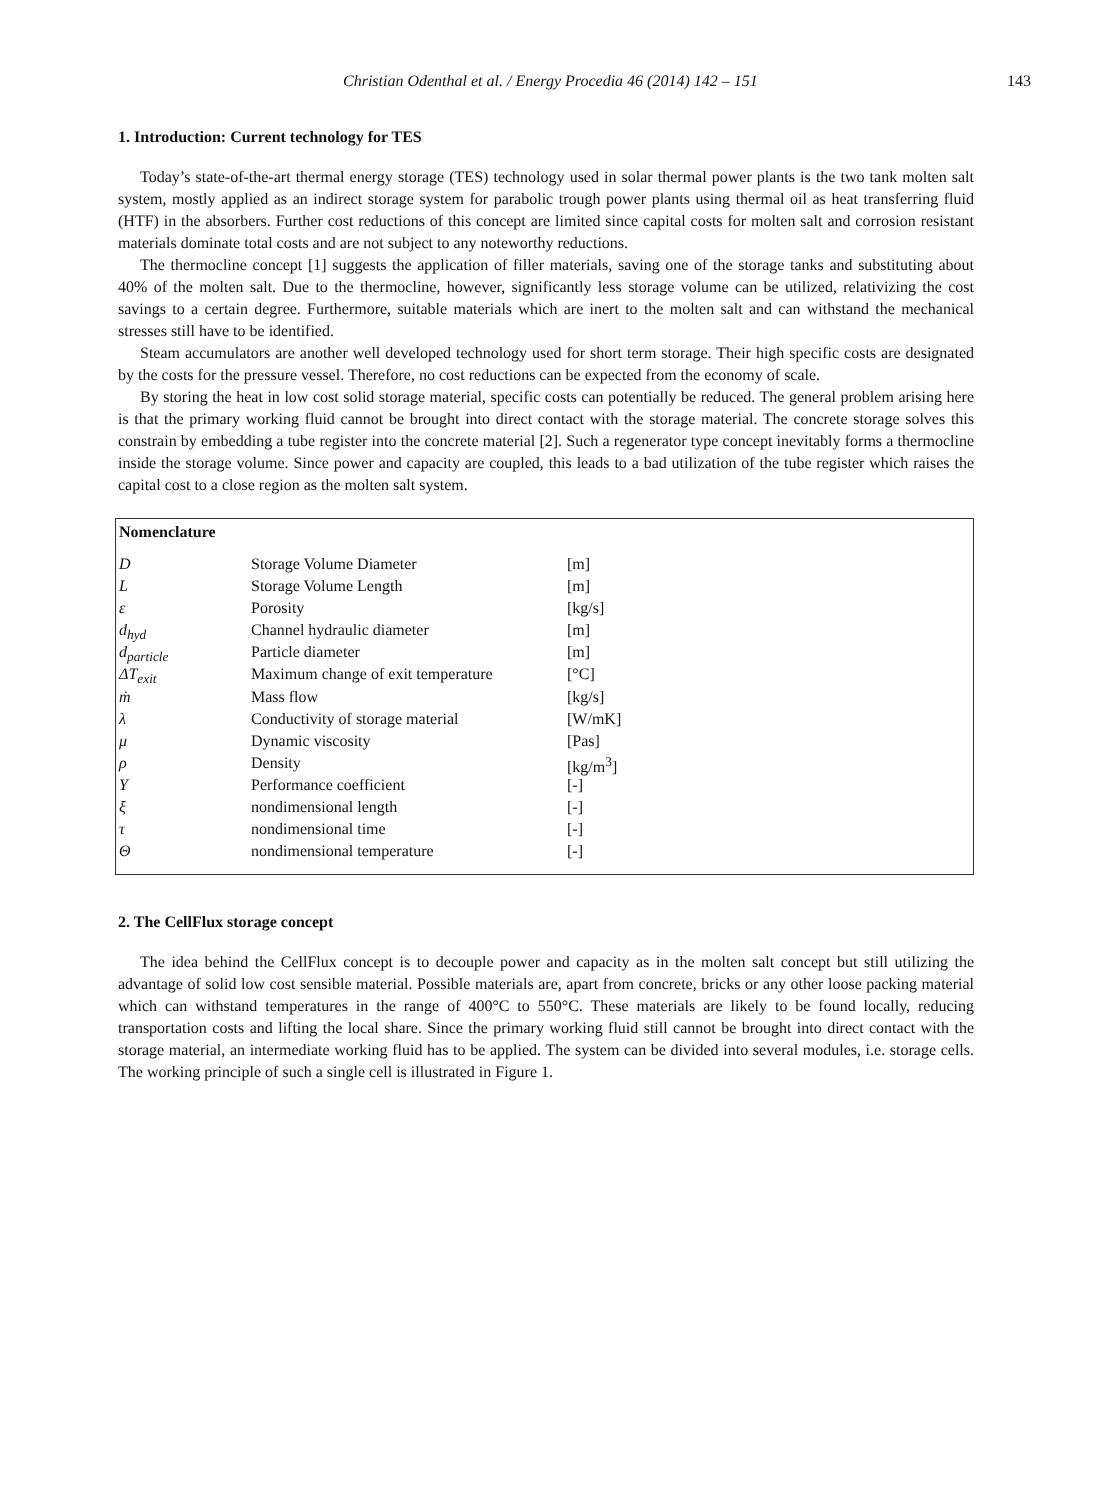Christian Odenthal et al. / Energy Procedia 46 (2014) 142 – 151 143
1. Introduction: Current technology for TES
Today’s state-of-the-art thermal energy storage (TES) technology used in solar thermal power plants is the two tank molten salt system, mostly applied as an indirect storage system for parabolic trough power plants using thermal oil as heat transferring fluid (HTF) in the absorbers. Further cost reductions of this concept are limited since capital costs for molten salt and corrosion resistant materials dominate total costs and are not subject to any noteworthy reductions.
The thermocline concept [1] suggests the application of filler materials, saving one of the storage tanks and substituting about 40% of the molten salt. Due to the thermocline, however, significantly less storage volume can be utilized, relativizing the cost savings to a certain degree. Furthermore, suitable materials which are inert to the molten salt and can withstand the mechanical stresses still have to be identified.
Steam accumulators are another well developed technology used for short term storage. Their high specific costs are designated by the costs for the pressure vessel. Therefore, no cost reductions can be expected from the economy of scale.
By storing the heat in low cost solid storage material, specific costs can potentially be reduced. The general problem arising here is that the primary working fluid cannot be brought into direct contact with the storage material. The concrete storage solves this constrain by embedding a tube register into the concrete material [2]. Such a regenerator type concept inevitably forms a thermocline inside the storage volume. Since power and capacity are coupled, this leads to a bad utilization of the tube register which raises the capital cost to a close region as the molten salt system.
Nomenclature
| D | Storage Volume Diameter | [m] |
| L | Storage Volume Length | [m] |
| ε | Porosity | [kg/s] |
| d<sub>hyd</sub> | Channel hydraulic diameter | [m] |
| d<sub>particle</sub> | Particle diameter | [m] |
| ΔT<sub>exit</sub> | Maximum change of exit temperature | [°C] |
| ṁ | Mass flow | [kg/s] |
| λ | Conductivity of storage material | [W/mK] |
| μ | Dynamic viscosity | [Pas] |
| ρ | Density | [kg/m<sup>3</sup>] |
| Υ | Performance coefficient | [-] |
| ξ | nondimensional length | [-] |
| τ | nondimensional time | [-] |
| Θ | nondimensional temperature | [-] |
2. The CellFlux storage concept
The idea behind the CellFlux concept is to decouple power and capacity as in the molten salt concept but still utilizing the advantage of solid low cost sensible material. Possible materials are, apart from concrete, bricks or any other loose packing material which can withstand temperatures in the range of 400°C to 550°C. These materials are likely to be found locally, reducing transportation costs and lifting the local share. Since the primary working fluid still cannot be brought into direct contact with the storage material, an intermediate working fluid has to be applied. The system can be divided into several modules, i.e. storage cells. The working principle of such a single cell is illustrated in Figure 1.